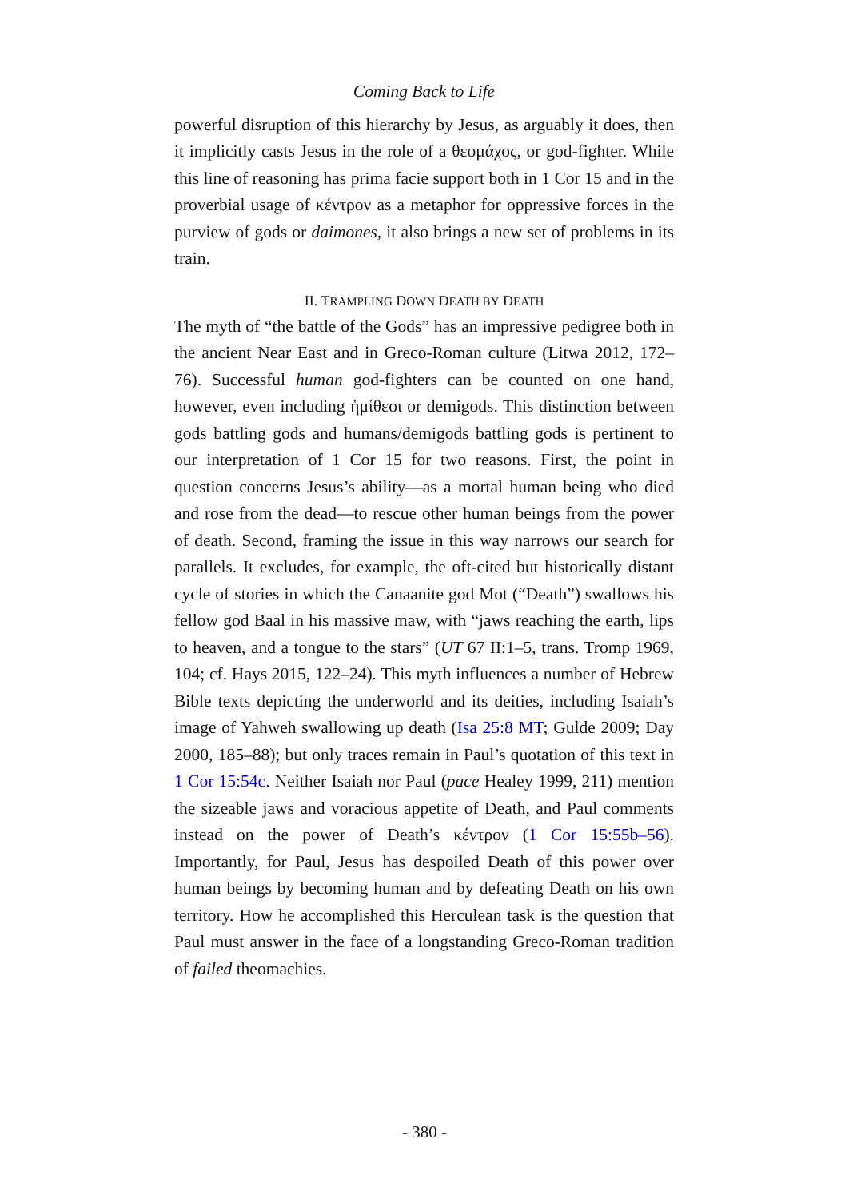Coming Back to Life
powerful disruption of this hierarchy by Jesus, as arguably it does, then it implicitly casts Jesus in the role of a θεομάχος, or god-fighter. While this line of reasoning has prima facie support both in 1 Cor 15 and in the proverbial usage of κέντρον as a metaphor for oppressive forces in the purview of gods or daimones, it also brings a new set of problems in its train.
II. TRAMPLING DOWN DEATH BY DEATH
The myth of “the battle of the Gods” has an impressive pedigree both in the ancient Near East and in Greco-Roman culture (Litwa 2012, 172–76). Successful human god-fighters can be counted on one hand, however, even including ἡμίθεοι or demigods. This distinction between gods battling gods and humans/demigods battling gods is pertinent to our interpretation of 1 Cor 15 for two reasons. First, the point in question concerns Jesus’s ability—as a mortal human being who died and rose from the dead—to rescue other human beings from the power of death. Second, framing the issue in this way narrows our search for parallels. It excludes, for example, the oft-cited but historically distant cycle of stories in which the Canaanite god Mot (“Death”) swallows his fellow god Baal in his massive maw, with “jaws reaching the earth, lips to heaven, and a tongue to the stars” (UT 67 II:1–5, trans. Tromp 1969, 104; cf. Hays 2015, 122–24). This myth influences a number of Hebrew Bible texts depicting the underworld and its deities, including Isaiah’s image of Yahweh swallowing up death (Isa 25:8 MT; Gulde 2009; Day 2000, 185–88); but only traces remain in Paul’s quotation of this text in 1 Cor 15:54c. Neither Isaiah nor Paul (pace Healey 1999, 211) mention the sizeable jaws and voracious appetite of Death, and Paul comments instead on the power of Death’s κέντρον (1 Cor 15:55b–56). Importantly, for Paul, Jesus has despoiled Death of this power over human beings by becoming human and by defeating Death on his own territory. How he accomplished this Herculean task is the question that Paul must answer in the face of a longstanding Greco-Roman tradition of failed theomachies.
- 380 -